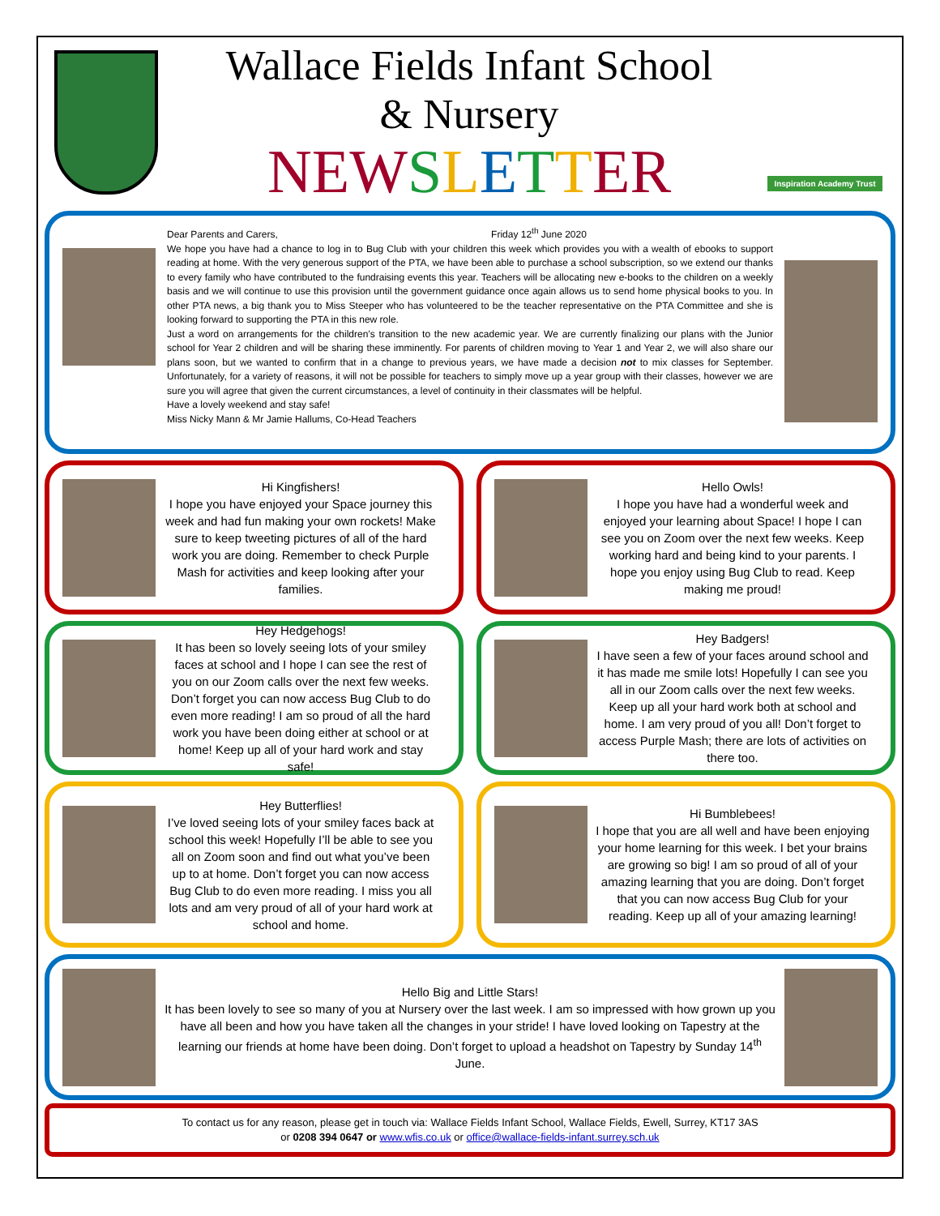Wallace Fields Infant School
& Nursery
NEW SLETTER
Inspiration Academy Trust
Dear Parents and Carers, Friday 12<sup>th</sup> June 2020
We hope you have had a chance to log in to Bug Club with your children this week which provides you with a wealth of ebooks to support reading at home. With the very generous support of the PTA, we have been able to purchase a school subscription, so we extend our thanks to every family who have contributed to the fundraising events this year. Teachers will be allocating new e-books to the children on a weekly basis and we will continue to use this provision until the government guidance once again allows us to send home physical books to you. In other PTA news, a big thank you to Miss Steeper who has volunteered to be the teacher representative on the PTA Committee and she is looking forward to supporting the PTA in this new role.
Just a word on arrangements for the children’s transition to the new academic year. We are currently finalizing our plans with the Junior school for Year 2 children and will be sharing these imminently. For parents of children moving to Year 1 and Year 2, we will also share our plans soon, but we wanted to confirm that in a change to previous years, we have made a decision not to mix classes for September. Unfortunately, for a variety of reasons, it will not be possible for teachers to simply move up a year group with their classes, however we are sure you will agree that given the current circumstances, a level of continuity in their classmates will be helpful.
Have a lovely weekend and stay safe!
Miss Nicky Mann & Mr Jamie Hallums, Co-Head Teachers
Hi Kingfishers!
I hope you have enjoyed your Space journey this week and had fun making your own rockets! Make sure to keep tweeting pictures of all of the hard work you are doing. Remember to check Purple Mash for activities and keep looking after your families.
Hello Owls!
I hope you have had a wonderful week and enjoyed your learning about Space! I hope I can see you on Zoom over the next few weeks. Keep working hard and being kind to your parents. I hope you enjoy using Bug Club to read. Keep making me proud!
Hey Hedgehogs!
It has been so lovely seeing lots of your smiley faces at school and I hope I can see the rest of you on our Zoom calls over the next few weeks. Don’t forget you can now access Bug Club to do even more reading! I am so proud of all the hard work you have been doing either at school or at home! Keep up all of your hard work and stay safe!
Hey Badgers!
I have seen a few of your faces around school and it has made me smile lots! Hopefully I can see you all in our Zoom calls over the next few weeks. Keep up all your hard work both at school and home. I am very proud of you all! Don’t forget to access Purple Mash; there are lots of activities on there too.
Hey Butterflies!
I’ve loved seeing lots of your smiley faces back at school this week! Hopefully I’ll be able to see you all on Zoom soon and find out what you’ve been up to at home. Don’t forget you can now access Bug Club to do even more reading. I miss you all lots and am very proud of all of your hard work at school and home.
Hi Bumblebees!
I hope that you are all well and have been enjoying your home learning for this week. I bet your brains are growing so big! I am so proud of all of your amazing learning that you are doing. Don’t forget that you can now access Bug Club for your reading. Keep up all of your amazing learning!
Hello Big and Little Stars!
It has been lovely to see so many of you at Nursery over the last week. I am so impressed with how grown up you have all been and how you have taken all the changes in your stride! I have loved looking on Tapestry at the learning our friends at home have been doing. Don’t forget to upload a headshot on Tapestry by Sunday 14<sup>th</sup> June.
To contact us for any reason, please get in touch via: Wallace Fields Infant School, Wallace Fields, Ewell, Surrey, KT17 3AS
or 0208 394 0647 or www.wfis.co.uk or office@wallace-fields-infant.surrey.sch.uk